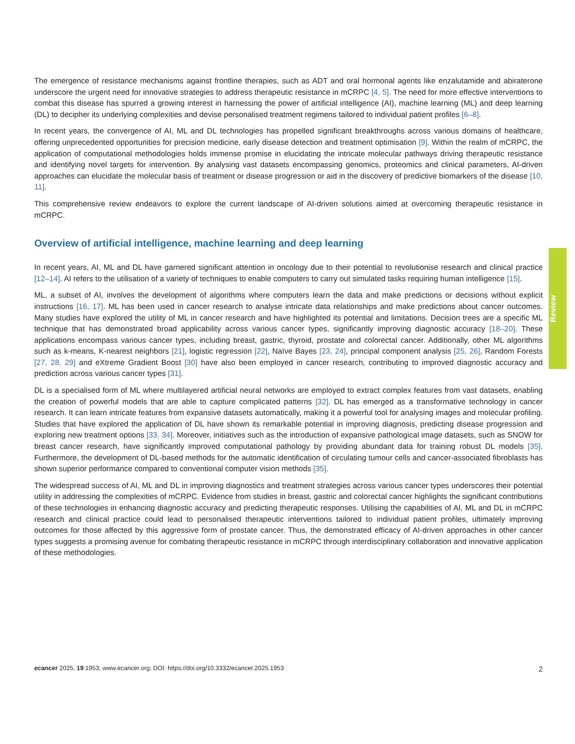The emergence of resistance mechanisms against frontline therapies, such as ADT and oral hormonal agents like enzalutamide and abiraterone underscore the urgent need for innovative strategies to address therapeutic resistance in mCRPC [4, 5]. The need for more effective interventions to combat this disease has spurred a growing interest in harnessing the power of artificial intelligence (AI), machine learning (ML) and deep learning (DL) to decipher its underlying complexities and devise personalised treatment regimens tailored to individual patient profiles [6–8].
In recent years, the convergence of AI, ML and DL technologies has propelled significant breakthroughs across various domains of healthcare, offering unprecedented opportunities for precision medicine, early disease detection and treatment optimisation [9]. Within the realm of mCRPC, the application of computational methodologies holds immense promise in elucidating the intricate molecular pathways driving therapeutic resistance and identifying novel targets for intervention. By analysing vast datasets encompassing genomics, proteomics and clinical parameters, AI-driven approaches can elucidate the molecular basis of treatment or disease progression or aid in the discovery of predictive biomarkers of the disease [10, 11].
This comprehensive review endeavors to explore the current landscape of AI-driven solutions aimed at overcoming therapeutic resistance in mCRPC.
Overview of artificial intelligence, machine learning and deep learning
In recent years, AI, ML and DL have garnered significant attention in oncology due to their potential to revolutionise research and clinical practice [12–14]. AI refers to the utilisation of a variety of techniques to enable computers to carry out simulated tasks requiring human intelligence [15].
ML, a subset of AI, involves the development of algorithms where computers learn the data and make predictions or decisions without explicit instructions [16, 17]. ML has been used in cancer research to analyse intricate data relationships and make predictions about cancer outcomes. Many studies have explored the utility of ML in cancer research and have highlighted its potential and limitations. Decision trees are a specific ML technique that has demonstrated broad applicability across various cancer types, significantly improving diagnostic accuracy [18–20]. These applications encompass various cancer types, including breast, gastric, thyroid, prostate and colorectal cancer. Additionally, other ML algorithms such as k-means, K-nearest neighbors [21], logistic regression [22], Naïve Bayes [23, 24], principal component analysis [25, 26], Random Forests [27, 28, 29] and eXtreme Gradient Boost [30] have also been employed in cancer research, contributing to improved diagnostic accuracy and prediction across various cancer types [31].
DL is a specialised form of ML where multilayered artificial neural networks are employed to extract complex features from vast datasets, enabling the creation of powerful models that are able to capture complicated patterns [32]. DL has emerged as a transformative technology in cancer research. It can learn intricate features from expansive datasets automatically, making it a powerful tool for analysing images and molecular profiling. Studies that have explored the application of DL have shown its remarkable potential in improving diagnosis, predicting disease progression and exploring new treatment options [33, 34]. Moreover, initiatives such as the introduction of expansive pathological image datasets, such as SNOW for breast cancer research, have significantly improved computational pathology by providing abundant data for training robust DL models [35]. Furthermore, the development of DL-based methods for the automatic identification of circulating tumour cells and cancer-associated fibroblasts has shown superior performance compared to conventional computer vision methods [35].
The widespread success of AI, ML and DL in improving diagnostics and treatment strategies across various cancer types underscores their potential utility in addressing the complexities of mCRPC. Evidence from studies in breast, gastric and colorectal cancer highlights the significant contributions of these technologies in enhancing diagnostic accuracy and predicting therapeutic responses. Utilising the capabilities of AI, ML and DL in mCRPC research and clinical practice could lead to personalised therapeutic interventions tailored to individual patient profiles, ultimately improving outcomes for those affected by this aggressive form of prostate cancer. Thus, the demonstrated efficacy of AI-driven approaches in other cancer types suggests a promising avenue for combating therapeutic resistance in mCRPC through interdisciplinary collaboration and innovative application of these methodologies.
Review
ecancer 2025, 19:1953; www.ecancer.org; DOI: https://doi.org/10.3332/ecancer.2025.1953 2